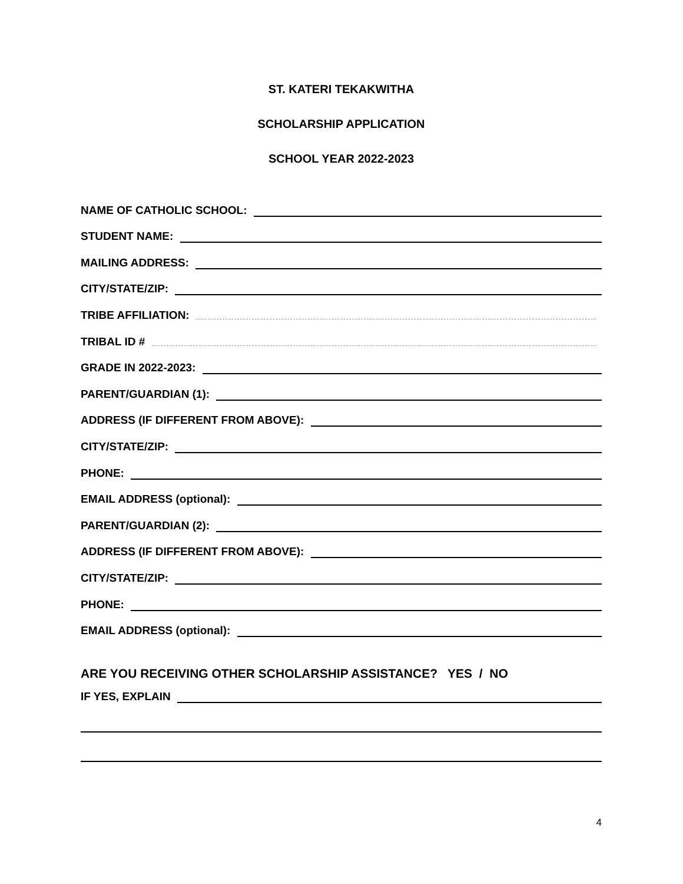ST. KATERI TEKAKWITHA
SCHOLARSHIP APPLICATION
SCHOOL YEAR 2022-2023
NAME OF CATHOLIC SCHOOL:
STUDENT NAME:
MAILING ADDRESS:
CITY/STATE/ZIP:
TRIBE AFFILIATION:
TRIBAL ID #
GRADE IN 2022-2023:
PARENT/GUARDIAN (1):
ADDRESS (IF DIFFERENT FROM ABOVE):
CITY/STATE/ZIP:
PHONE:
EMAIL ADDRESS (optional):
PARENT/GUARDIAN (2):
ADDRESS (IF DIFFERENT FROM ABOVE):
CITY/STATE/ZIP:
PHONE:
EMAIL ADDRESS (optional):
ARE YOU RECEIVING OTHER SCHOLARSHIP ASSISTANCE? YES / NO
IF YES, EXPLAIN
4